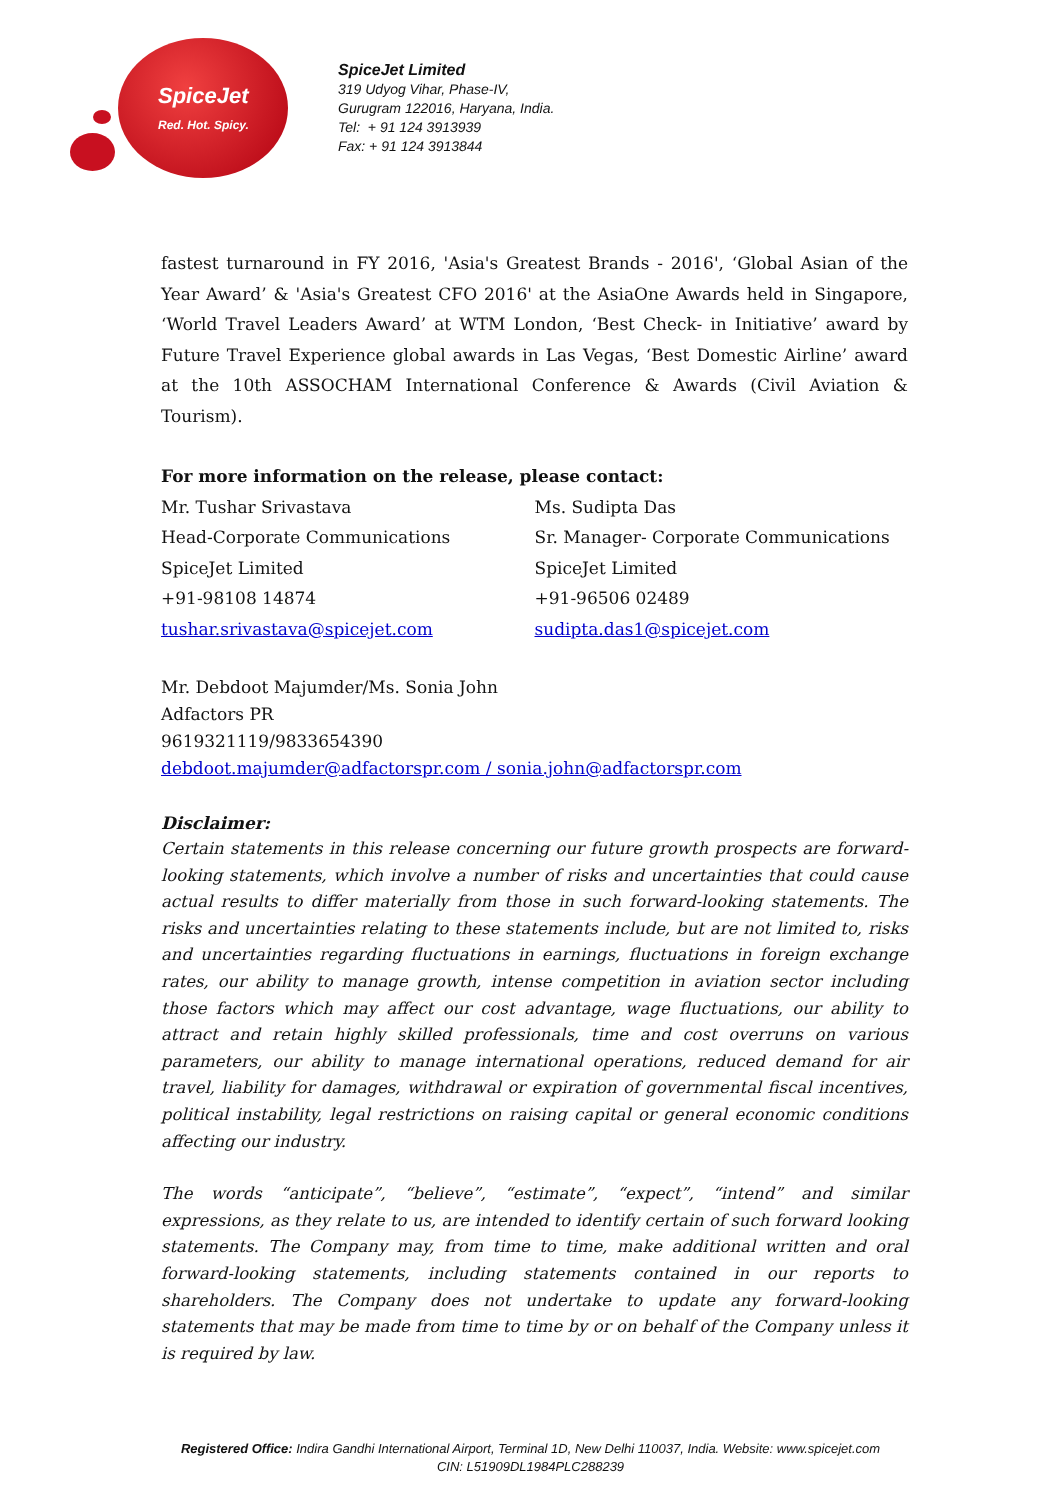SpiceJet
Red. Hot. Spicy.
SpiceJet Limited
319 Udyog Vihar, Phase-IV,
Gurugram 122016, Haryana, India.
Tel: + 91 124 3913939
Fax: + 91 124 3913844
fastest turnaround in FY 2016, 'Asia's Greatest Brands - 2016', ‘Global Asian of the Year Award’ & 'Asia's Greatest CFO 2016' at the AsiaOne Awards held in Singapore, ‘World Travel Leaders Award’ at WTM London, ‘Best Check- in Initiative’ award by Future Travel Experience global awards in Las Vegas, ‘Best Domestic Airline’ award at the 10th ASSOCHAM International Conference & Awards (Civil Aviation & Tourism).
For more information on the release, please contact:
Mr. Tushar Srivastava
Head-Corporate Communications
SpiceJet Limited
+91-98108 14874
tushar.srivastava@spicejet.com
Ms. Sudipta Das
Sr. Manager- Corporate Communications
SpiceJet Limited
+91-96506 02489
sudipta.das1@spicejet.com
Mr. Debdoot Majumder/Ms. Sonia John
Adfactors PR
9619321119/9833654390
debdoot.majumder@adfactorspr.com / sonia.john@adfactorspr.com
Disclaimer:
Certain statements in this release concerning our future growth prospects are forward-looking statements, which involve a number of risks and uncertainties that could cause actual results to differ materially from those in such forward-looking statements. The risks and uncertainties relating to these statements include, but are not limited to, risks and uncertainties regarding fluctuations in earnings, fluctuations in foreign exchange rates, our ability to manage growth, intense competition in aviation sector including those factors which may affect our cost advantage, wage fluctuations, our ability to attract and retain highly skilled professionals, time and cost overruns on various parameters, our ability to manage international operations, reduced demand for air travel, liability for damages, withdrawal or expiration of governmental fiscal incentives, political instability, legal restrictions on raising capital or general economic conditions affecting our industry.
The words “anticipate”, “believe”, “estimate”, “expect”, “intend” and similar expressions, as they relate to us, are intended to identify certain of such forward looking statements. The Company may, from time to time, make additional written and oral forward-looking statements, including statements contained in our reports to shareholders. The Company does not undertake to update any forward-looking statements that may be made from time to time by or on behalf of the Company unless it is required by law.
Registered Office: Indira Gandhi International Airport, Terminal 1D, New Delhi 110037, India. Website: www.spicejet.com
CIN: L51909DL1984PLC288239